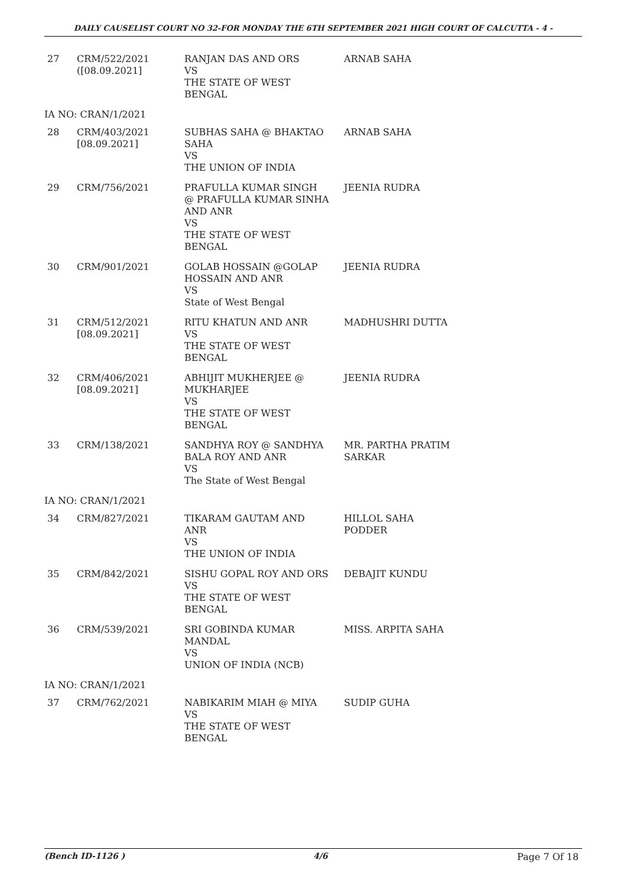DAILY CAUSELIST COURT NO 32-FOR MONDAY THE 6TH SEPTEMBER 2021 HIGH COURT OF CALCUTTA - 4 -
| 27 | CRM/522/2021 ([08.09.2021] | RANJAN DAS AND ORS VS THE STATE OF WEST BENGAL | ARNAB SAHA |
| IA NO: CRAN/1/2021 | | | |
| 28 | CRM/403/2021 [08.09.2021] | SUBHAS SAHA @ BHAKTAO SAHA VS THE UNION OF INDIA | ARNAB SAHA |
| 29 | CRM/756/2021 | PRAFULLA KUMAR SINGH @ PRAFULLA KUMAR SINHA AND ANR VS THE STATE OF WEST BENGAL | JEENIA RUDRA |
| 30 | CRM/901/2021 | GOLAB HOSSAIN @GOLAP HOSSAIN AND ANR VS State of West Bengal | JEENIA RUDRA |
| 31 | CRM/512/2021 [08.09.2021] | RITU KHATUN AND ANR VS THE STATE OF WEST BENGAL | MADHUSHRI DUTTA |
| 32 | CRM/406/2021 [08.09.2021] | ABHIJIT MUKHERJEE @ MUKHARJEE VS THE STATE OF WEST BENGAL | JEENIA RUDRA |
| 33 | CRM/138/2021 | SANDHYA ROY @ SANDHYA BALA ROY AND ANR VS The State of West Bengal | MR. PARTHA PRATIM SARKAR |
| IA NO: CRAN/1/2021 | | | |
| 34 | CRM/827/2021 | TIKARAM GAUTAM AND ANR VS THE UNION OF INDIA | HILLOL SAHA PODDER |
| 35 | CRM/842/2021 | SISHU GOPAL ROY AND ORS VS THE STATE OF WEST BENGAL | DEBAJIT KUNDU |
| 36 | CRM/539/2021 | SRI GOBINDA KUMAR MANDAL VS UNION OF INDIA (NCB) | MISS. ARPITA SAHA |
| IA NO: CRAN/1/2021 | | | |
| 37 | CRM/762/2021 | NABIKARIM MIAH @ MIYA VS THE STATE OF WEST BENGAL | SUDIP GUHA |
(Bench ID-1126 ) 4/6 Page 7 Of 18